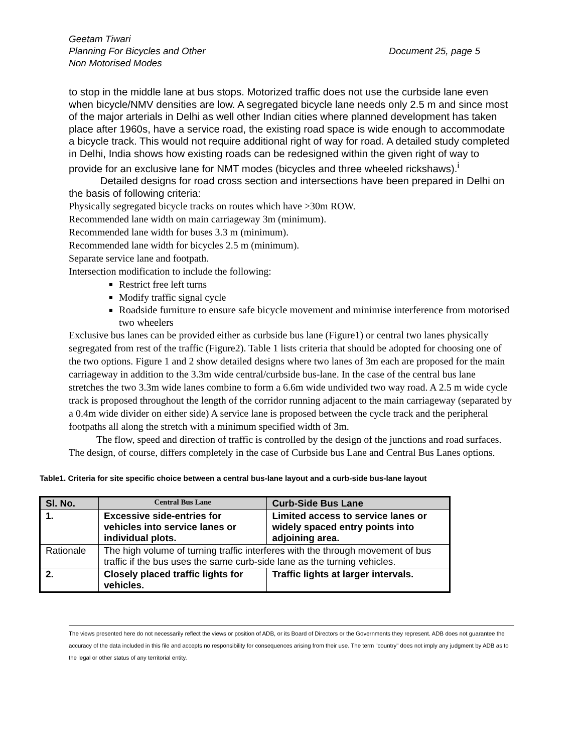Geetam Tiwari
Planning For Bicycles and Other
Non Motorised Modes
Document 25, page 5
to stop in the middle lane at bus stops. Motorized traffic does not use the curbside lane even when bicycle/NMV densities are low. A segregated bicycle lane needs only 2.5 m and since most of the major arterials in Delhi as well other Indian cities where planned development has taken place after 1960s, have a service road, the existing road space is wide enough to accommodate a bicycle track. This would not require additional right of way for road. A detailed study completed in Delhi, India shows how existing roads can be redesigned within the given right of way to provide for an exclusive lane for NMT modes (bicycles and three wheeled rickshaws).<sup>i</sup>
Detailed designs for road cross section and intersections have been prepared in Delhi on the basis of following criteria:
Physically segregated bicycle tracks on routes which have >30m ROW.
Recommended lane width on main carriageway 3m (minimum).
Recommended lane width for buses 3.3 m (minimum).
Recommended lane width for bicycles 2.5 m (minimum).
Separate service lane and footpath.
Intersection modification to include the following:
Restrict free left turns
Modify traffic signal cycle
Roadside furniture to ensure safe bicycle movement and minimise interference from motorised two wheelers
Exclusive bus lanes can be provided either as curbside bus lane (Figure1) or central two lanes physically segregated from rest of the traffic (Figure2). Table 1 lists criteria that should be adopted for choosing one of the two options. Figure 1 and 2 show detailed designs where two lanes of 3m each are proposed for the main carriageway in addition to the 3.3m wide central/curbside bus-lane. In the case of the central bus lane stretches the two 3.3m wide lanes combine to form a 6.6m wide undivided two way road. A 2.5 m wide cycle track is proposed throughout the length of the corridor running adjacent to the main carriageway (separated by a 0.4m wide divider on either side) A service lane is proposed between the cycle track and the peripheral footpaths all along the stretch with a minimum specified width of 3m.
The flow, speed and direction of traffic is controlled by the design of the junctions and road surfaces. The design, of course, differs completely in the case of Curbside bus Lane and Central Bus Lanes options.
Table1. Criteria for site specific choice between a central bus-lane layout and a curb-side bus-lane layout
| Sl. No. | Central Bus Lane | Curb-Side Bus Lane |
| 1. | Excessive side-entries for vehicles into service lanes or individual plots. | Limited access to service lanes or widely spaced entry points into adjoining area. |
| Rationale | The high volume of turning traffic interferes with the through movement of bus traffic if the bus uses the same curb-side lane as the turning vehicles. | |
| 2. | Closely placed traffic lights for vehicles. | Traffic lights at larger intervals. |
The views presented here do not necessarily reflect the views or position of ADB, or its Board of Directors or the Governments they represent. ADB does not guarantee the accuracy of the data included in this file and accepts no responsibility for consequences arising from their use. The term "country" does not imply any judgment by ADB as to the legal or other status of any territorial entity.